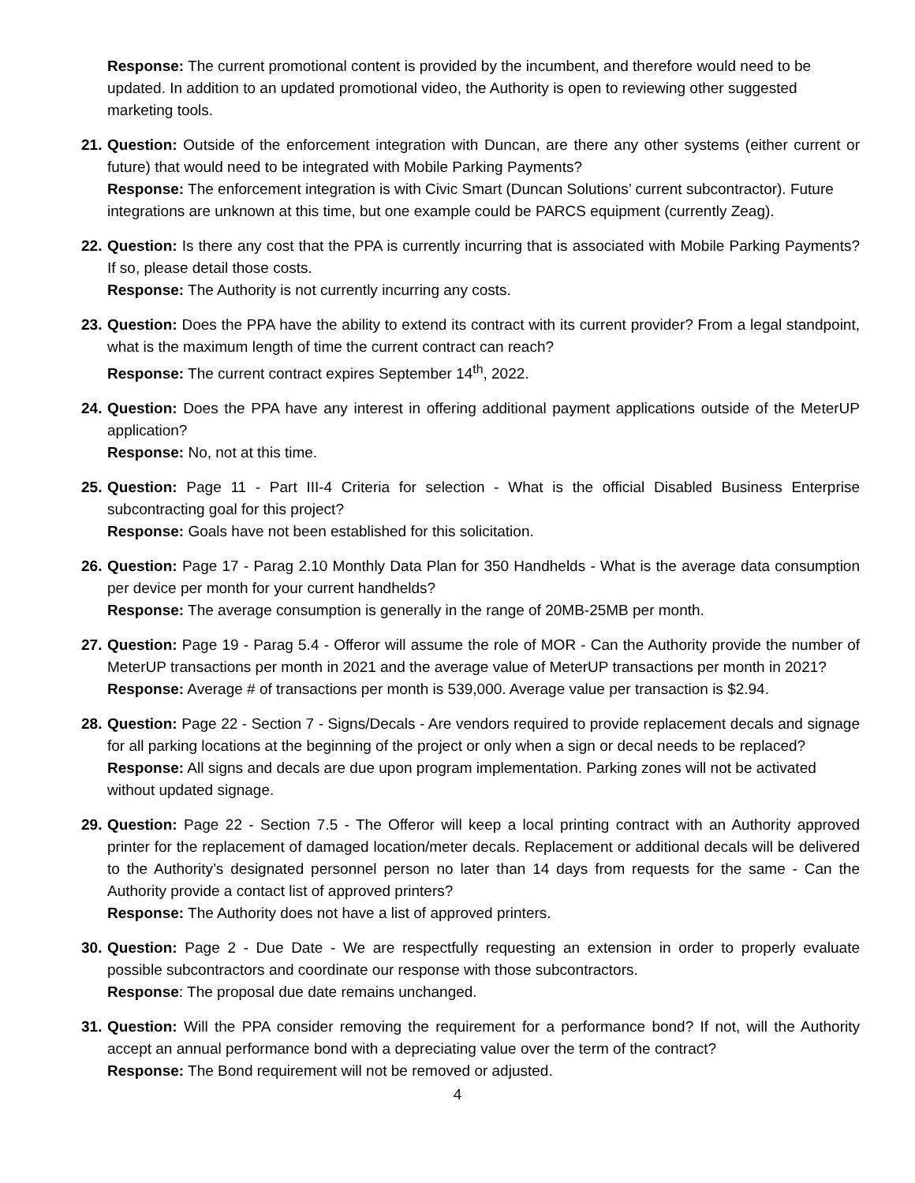Response: The current promotional content is provided by the incumbent, and therefore would need to be updated. In addition to an updated promotional video, the Authority is open to reviewing other suggested marketing tools.
21. Question: Outside of the enforcement integration with Duncan, are there any other systems (either current or future) that would need to be integrated with Mobile Parking Payments?
Response: The enforcement integration is with Civic Smart (Duncan Solutions’ current subcontractor). Future integrations are unknown at this time, but one example could be PARCS equipment (currently Zeag).
22. Question: Is there any cost that the PPA is currently incurring that is associated with Mobile Parking Payments? If so, please detail those costs.
Response: The Authority is not currently incurring any costs.
23. Question: Does the PPA have the ability to extend its contract with its current provider? From a legal standpoint, what is the maximum length of time the current contract can reach?
Response: The current contract expires September 14<sup>th</sup>, 2022.
24. Question: Does the PPA have any interest in offering additional payment applications outside of the MeterUP application?
Response: No, not at this time.
25. Question: Page 11 - Part III-4 Criteria for selection - What is the official Disabled Business Enterprise subcontracting goal for this project?
Response: Goals have not been established for this solicitation.
26. Question: Page 17 - Parag 2.10 Monthly Data Plan for 350 Handhelds - What is the average data consumption per device per month for your current handhelds?
Response: The average consumption is generally in the range of 20MB-25MB per month.
27. Question: Page 19 - Parag 5.4 - Offeror will assume the role of MOR - Can the Authority provide the number of MeterUP transactions per month in 2021 and the average value of MeterUP transactions per month in 2021?
Response: Average # of transactions per month is 539,000. Average value per transaction is $2.94.
28. Question: Page 22 - Section 7 - Signs/Decals - Are vendors required to provide replacement decals and signage for all parking locations at the beginning of the project or only when a sign or decal needs to be replaced?
Response: All signs and decals are due upon program implementation. Parking zones will not be activated without updated signage.
29. Question: Page 22 - Section 7.5 - The Offeror will keep a local printing contract with an Authority approved printer for the replacement of damaged location/meter decals. Replacement or additional decals will be delivered to the Authority’s designated personnel person no later than 14 days from requests for the same - Can the Authority provide a contact list of approved printers?
Response: The Authority does not have a list of approved printers.
30. Question: Page 2 - Due Date - We are respectfully requesting an extension in order to properly evaluate possible subcontractors and coordinate our response with those subcontractors.
Response: The proposal due date remains unchanged.
31. Question: Will the PPA consider removing the requirement for a performance bond? If not, will the Authority accept an annual performance bond with a depreciating value over the term of the contract?
Response: The Bond requirement will not be removed or adjusted.
4